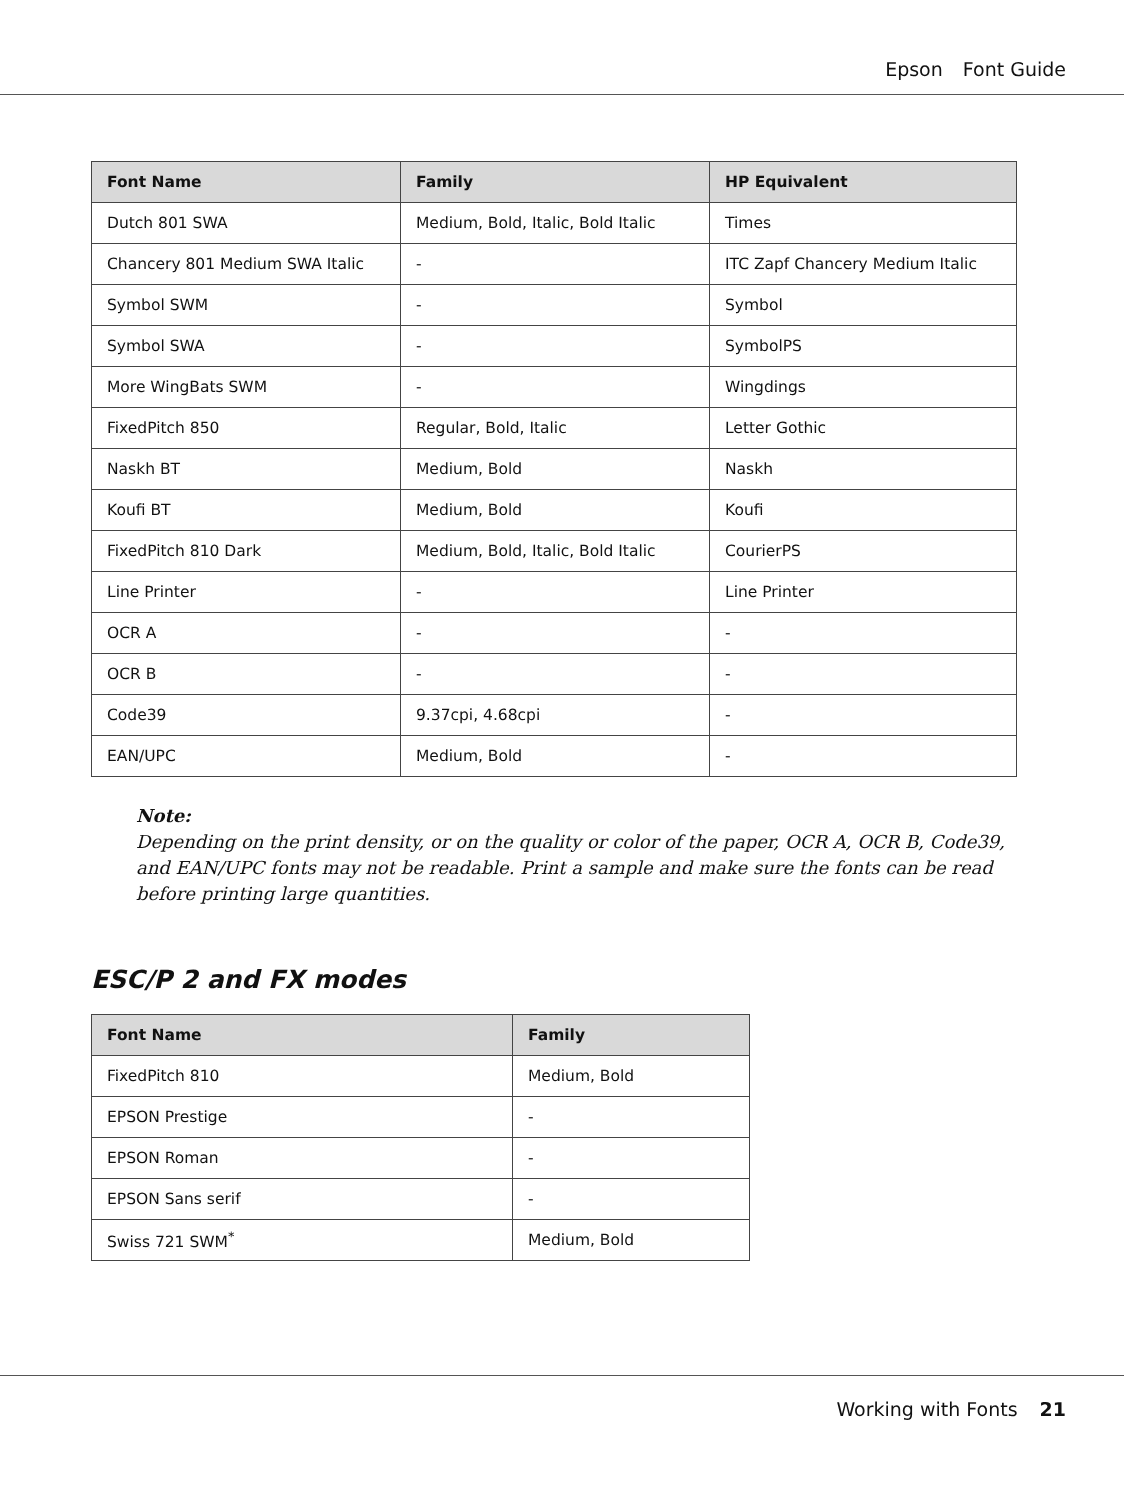Epson Font Guide
| Font Name | Family | HP Equivalent |
| --- | --- | --- |
| Dutch 801 SWA | Medium, Bold, Italic, Bold Italic | Times |
| Chancery 801 Medium SWA Italic | - | ITC Zapf Chancery Medium Italic |
| Symbol SWM | - | Symbol |
| Symbol SWA | - | SymbolPS |
| More WingBats SWM | - | Wingdings |
| FixedPitch 850 | Regular, Bold, Italic | Letter Gothic |
| Naskh BT | Medium, Bold | Naskh |
| Koufi BT | Medium, Bold | Koufi |
| FixedPitch 810 Dark | Medium, Bold, Italic, Bold Italic | CourierPS |
| Line Printer | - | Line Printer |
| OCR A | - | - |
| OCR B | - | - |
| Code39 | 9.37cpi, 4.68cpi | - |
| EAN/UPC | Medium, Bold | - |
Note:
Depending on the print density, or on the quality or color of the paper, OCR A, OCR B, Code39, and EAN/UPC fonts may not be readable. Print a sample and make sure the fonts can be read before printing large quantities.
ESC/P 2 and FX modes
| Font Name | Family |
| --- | --- |
| FixedPitch 810 | Medium, Bold |
| EPSON Prestige | - |
| EPSON Roman | - |
| EPSON Sans serif | - |
| Swiss 721 SWM<sup>*</sup> | Medium, Bold |
Working with Fonts 21